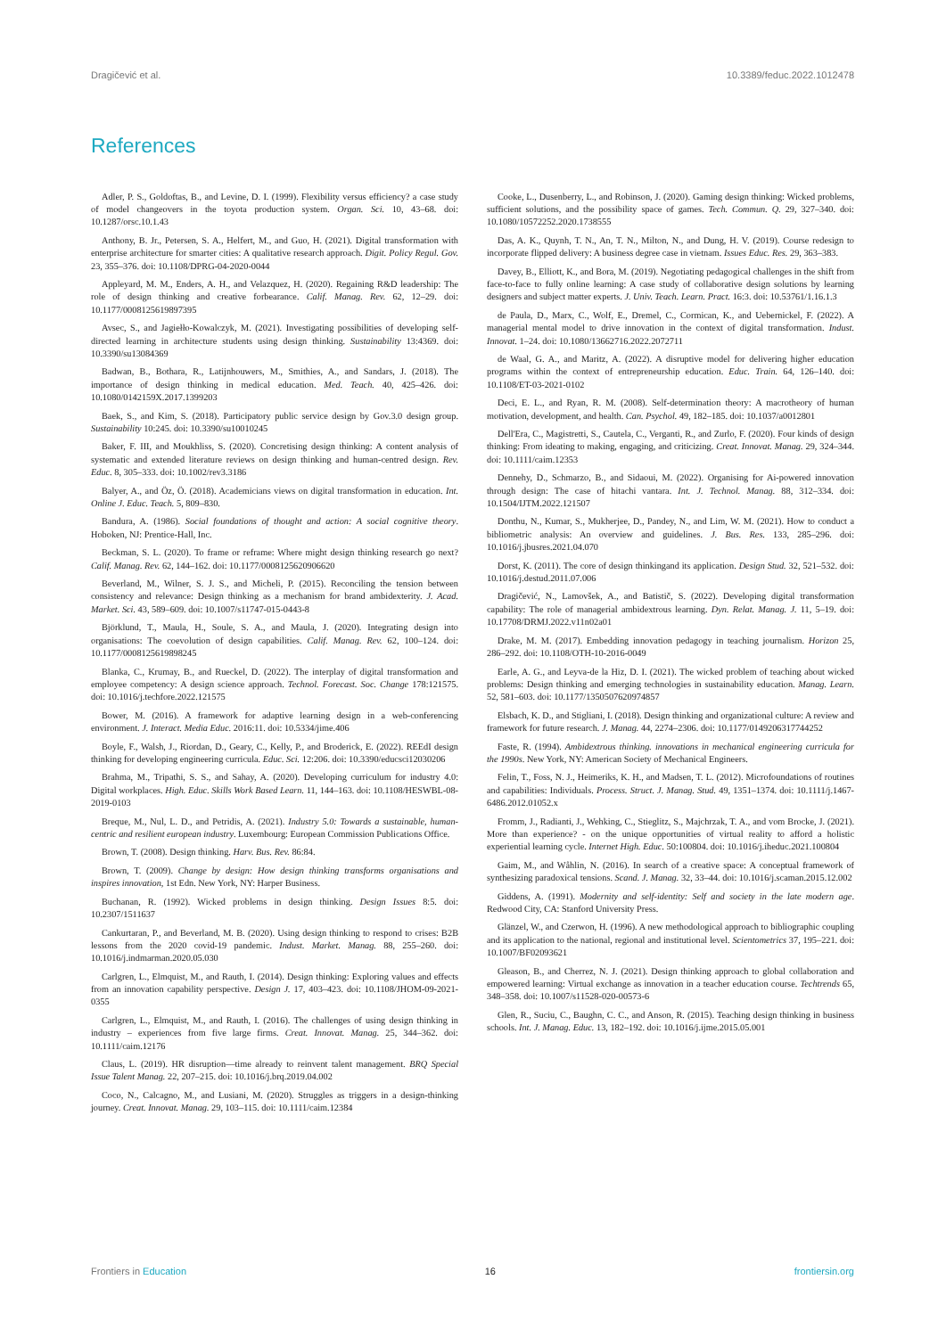Dragičević et al. 10.3389/feduc.2022.1012478
References
Adler, P. S., Goldoftas, B., and Levine, D. I. (1999). Flexibility versus efficiency? a case study of model changeovers in the toyota production system. Organ. Sci. 10, 43–68. doi: 10.1287/orsc.10.1.43
Anthony, B. Jr., Petersen, S. A., Helfert, M., and Guo, H. (2021). Digital transformation with enterprise architecture for smarter cities: A qualitative research approach. Digit. Policy Regul. Gov. 23, 355–376. doi: 10.1108/DPRG-04-2020-0044
Appleyard, M. M., Enders, A. H., and Velazquez, H. (2020). Regaining R&D leadership: The role of design thinking and creative forbearance. Calif. Manag. Rev. 62, 12–29. doi: 10.1177/0008125619897395
Avsec, S., and Jagiełło-Kowalczyk, M. (2021). Investigating possibilities of developing self-directed learning in architecture students using design thinking. Sustainability 13:4369. doi: 10.3390/su13084369
Badwan, B., Bothara, R., Latijnhouwers, M., Smithies, A., and Sandars, J. (2018). The importance of design thinking in medical education. Med. Teach. 40, 425–426. doi: 10.1080/0142159X.2017.1399203
Baek, S., and Kim, S. (2018). Participatory public service design by Gov.3.0 design group. Sustainability 10:245. doi: 10.3390/su10010245
Baker, F. III, and Moukhliss, S. (2020). Concretising design thinking: A content analysis of systematic and extended literature reviews on design thinking and human-centred design. Rev. Educ. 8, 305–333. doi: 10.1002/rev3.3186
Balyer, A., and Öz, Ö. (2018). Academicians views on digital transformation in education. Int. Online J. Educ. Teach. 5, 809–830.
Bandura, A. (1986). Social foundations of thought and action: A social cognitive theory. Hoboken, NJ: Prentice-Hall, Inc.
Beckman, S. L. (2020). To frame or reframe: Where might design thinking research go next? Calif. Manag. Rev. 62, 144–162. doi: 10.1177/0008125620906620
Beverland, M., Wilner, S. J. S., and Micheli, P. (2015). Reconciling the tension between consistency and relevance: Design thinking as a mechanism for brand ambidexterity. J. Acad. Market. Sci. 43, 589–609. doi: 10.1007/s11747-015-0443-8
Björklund, T., Maula, H., Soule, S. A., and Maula, J. (2020). Integrating design into organisations: The coevolution of design capabilities. Calif. Manag. Rev. 62, 100–124. doi: 10.1177/0008125619898245
Blanka, C., Krumay, B., and Rueckel, D. (2022). The interplay of digital transformation and employee competency: A design science approach. Technol. Forecast. Soc. Change 178:121575. doi: 10.1016/j.techfore.2022.121575
Bower, M. (2016). A framework for adaptive learning design in a web-conferencing environment. J. Interact. Media Educ. 2016:11. doi: 10.5334/jime.406
Boyle, F., Walsh, J., Riordan, D., Geary, C., Kelly, P., and Broderick, E. (2022). REEdI design thinking for developing engineering curricula. Educ. Sci. 12:206. doi: 10.3390/educsci12030206
Brahma, M., Tripathi, S. S., and Sahay, A. (2020). Developing curriculum for industry 4.0: Digital workplaces. High. Educ. Skills Work Based Learn. 11, 144–163. doi: 10.1108/HESWBL-08-2019-0103
Breque, M., Nul, L. D., and Petridis, A. (2021). Industry 5.0: Towards a sustainable, human-centric and resilient european industry. Luxembourg: European Commission Publications Office.
Brown, T. (2008). Design thinking. Harv. Bus. Rev. 86:84.
Brown, T. (2009). Change by design: How design thinking transforms organisations and inspires innovation, 1st Edn. New York, NY: Harper Business.
Buchanan, R. (1992). Wicked problems in design thinking. Design Issues 8:5. doi: 10.2307/1511637
Cankurtaran, P., and Beverland, M. B. (2020). Using design thinking to respond to crises: B2B lessons from the 2020 covid-19 pandemic. Indust. Market. Manag. 88, 255–260. doi: 10.1016/j.indmarman.2020.05.030
Carlgren, L., Elmquist, M., and Rauth, I. (2014). Design thinking: Exploring values and effects from an innovation capability perspective. Design J. 17, 403–423. doi: 10.1108/JHOM-09-2021-0355
Carlgren, L., Elmquist, M., and Rauth, I. (2016). The challenges of using design thinking in industry – experiences from five large firms. Creat. Innovat. Manag. 25, 344–362. doi: 10.1111/caim.12176
Claus, L. (2019). HR disruption—time already to reinvent talent management. BRQ Special Issue Talent Manag. 22, 207–215. doi: 10.1016/j.brq.2019.04.002
Coco, N., Calcagno, M., and Lusiani, M. (2020). Struggles as triggers in a design-thinking journey. Creat. Innovat. Manag. 29, 103–115. doi: 10.1111/caim.12384
Cooke, L., Dusenberry, L., and Robinson, J. (2020). Gaming design thinking: Wicked problems, sufficient solutions, and the possibility space of games. Tech. Commun. Q. 29, 327–340. doi: 10.1080/10572252.2020.1738555
Das, A. K., Quynh, T. N., An, T. N., Milton, N., and Dung, H. V. (2019). Course redesign to incorporate flipped delivery: A business degree case in vietnam. Issues Educ. Res. 29, 363–383.
Davey, B., Elliott, K., and Bora, M. (2019). Negotiating pedagogical challenges in the shift from face-to-face to fully online learning: A case study of collaborative design solutions by learning designers and subject matter experts. J. Univ. Teach. Learn. Pract. 16:3. doi: 10.53761/1.16.1.3
de Paula, D., Marx, C., Wolf, E., Dremel, C., Cormican, K., and Uebernickel, F. (2022). A managerial mental model to drive innovation in the context of digital transformation. Indust. Innovat. 1–24. doi: 10.1080/13662716.2022.2072711
de Waal, G. A., and Maritz, A. (2022). A disruptive model for delivering higher education programs within the context of entrepreneurship education. Educ. Train. 64, 126–140. doi: 10.1108/ET-03-2021-0102
Deci, E. L., and Ryan, R. M. (2008). Self-determination theory: A macrotheory of human motivation, development, and health. Can. Psychol. 49, 182–185. doi: 10.1037/a0012801
Dell'Era, C., Magistretti, S., Cautela, C., Verganti, R., and Zurlo, F. (2020). Four kinds of design thinking: From ideating to making, engaging, and criticizing. Creat. Innovat. Manag. 29, 324–344. doi: 10.1111/caim.12353
Dennehy, D., Schmarzo, B., and Sidaoui, M. (2022). Organising for Ai-powered innovation through design: The case of hitachi vantara. Int. J. Technol. Manag. 88, 312–334. doi: 10.1504/IJTM.2022.121507
Donthu, N., Kumar, S., Mukherjee, D., Pandey, N., and Lim, W. M. (2021). How to conduct a bibliometric analysis: An overview and guidelines. J. Bus. Res. 133, 285–296. doi: 10.1016/j.jbusres.2021.04.070
Dorst, K. (2011). The core of design thinkingand its application. Design Stud. 32, 521–532. doi: 10.1016/j.destud.2011.07.006
Dragičević, N., Lamovšek, A., and Batistič, S. (2022). Developing digital transformation capability: The role of managerial ambidextrous learning. Dyn. Relat. Manag. J. 11, 5–19. doi: 10.17708/DRMJ.2022.v11n02a01
Drake, M. M. (2017). Embedding innovation pedagogy in teaching journalism. Horizon 25, 286–292. doi: 10.1108/OTH-10-2016-0049
Earle, A. G., and Leyva-de la Hiz, D. I. (2021). The wicked problem of teaching about wicked problems: Design thinking and emerging technologies in sustainability education. Manag. Learn. 52, 581–603. doi: 10.1177/1350507620974857
Elsbach, K. D., and Stigliani, I. (2018). Design thinking and organizational culture: A review and framework for future research. J. Manag. 44, 2274–2306. doi: 10.1177/0149206317744252
Faste, R. (1994). Ambidextrous thinking. innovations in mechanical engineering curricula for the 1990s. New York, NY: American Society of Mechanical Engineers.
Felin, T., Foss, N. J., Heimeriks, K. H., and Madsen, T. L. (2012). Microfoundations of routines and capabilities: Individuals. Process. Struct. J. Manag. Stud. 49, 1351–1374. doi: 10.1111/j.1467-6486.2012.01052.x
Fromm, J., Radianti, J., Wehking, C., Stieglitz, S., Majchrzak, T. A., and vom Brocke, J. (2021). More than experience? - on the unique opportunities of virtual reality to afford a holistic experiential learning cycle. Internet High. Educ. 50:100804. doi: 10.1016/j.iheduc.2021.100804
Gaim, M., and Wåhlin, N. (2016). In search of a creative space: A conceptual framework of synthesizing paradoxical tensions. Scand. J. Manag. 32, 33–44. doi: 10.1016/j.scaman.2015.12.002
Giddens, A. (1991). Modernity and self-identity: Self and society in the late modern age. Redwood City, CA: Stanford University Press.
Glänzel, W., and Czerwon, H. (1996). A new methodological approach to bibliographic coupling and its application to the national, regional and institutional level. Scientometrics 37, 195–221. doi: 10.1007/BF02093621
Gleason, B., and Cherrez, N. J. (2021). Design thinking approach to global collaboration and empowered learning: Virtual exchange as innovation in a teacher education course. Techtrends 65, 348–358. doi: 10.1007/s11528-020-00573-6
Glen, R., Suciu, C., Baughn, C. C., and Anson, R. (2015). Teaching design thinking in business schools. Int. J. Manag. Educ. 13, 182–192. doi: 10.1016/j.ijme.2015.05.001
Frontiers in Education 16 frontiersin.org